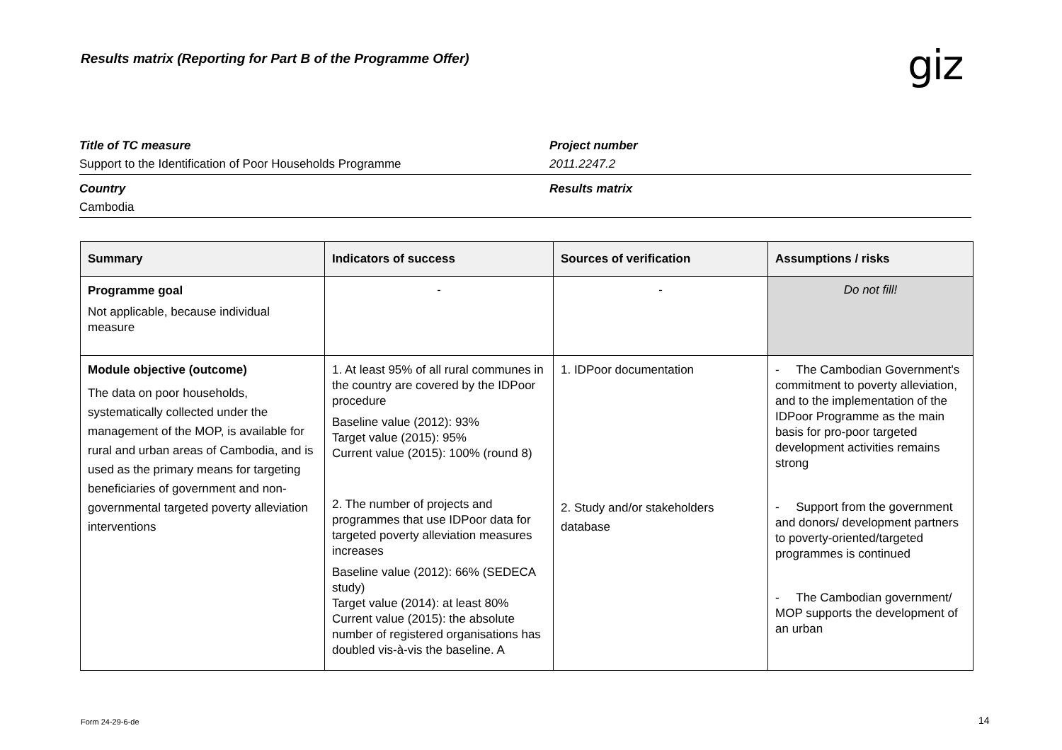Results matrix (Reporting for Part B of the Programme Offer)
giz
Title of TC measure
Support to the Identification of Poor Households Programme
Project number
2011.2247.2
Country
Cambodia
Results matrix
| Summary | Indicators of success | Sources of verification | Assumptions / risks |
| --- | --- | --- | --- |
| Programme goal Not applicable, because individual measure | - | - | Do not fill! |
| Module objective (outcome) The data on poor households, systematically collected under the management of the MOP, is available for rural and urban areas of Cambodia, and is used as the primary means for targeting beneficiaries of government and non-governmental targeted poverty alleviation interventions | 1. At least 95% of all rural communes in the country are covered by the IDPoor procedure Baseline value (2012): 93% Target value (2015): 95% Current value (2015): 100% (round 8) 2. The number of projects and programmes that use IDPoor data for targeted poverty alleviation measures increases Baseline value (2012): 66% (SEDECA study) Target value (2014): at least 80% Current value (2015): the absolute number of registered organisations has doubled vis-à-vis the baseline. A | 1. IDPoor documentation 2. Study and/or stakeholders database | - The Cambodian Government's commitment to poverty alleviation, and to the implementation of the IDPoor Programme as the main basis for pro-poor targeted development activities remains strong - Support from the government and donors/ development partners to poverty-oriented/targeted programmes is continued - The Cambodian government/ MOP supports the development of an urban |
Form 24-29-6-de 14